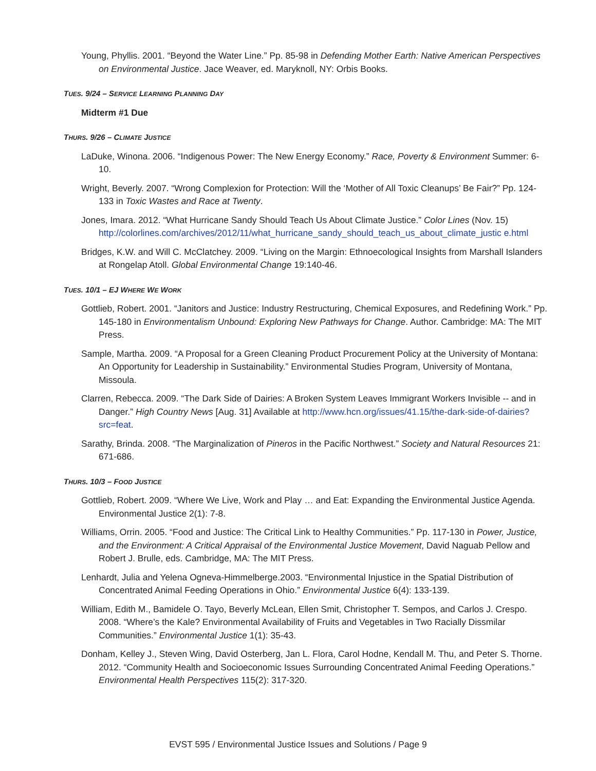Young, Phyllis. 2001. “Beyond the Water Line.” Pp. 85-98 in Defending Mother Earth: Native American Perspectives on Environmental Justice. Jace Weaver, ed. Maryknoll, NY: Orbis Books.
TUES. 9/24 – SERVICE LEARNING PLANNING DAY
Midterm #1 Due
THURS. 9/26 – CLIMATE JUSTICE
LaDuke, Winona. 2006. “Indigenous Power: The New Energy Economy.” Race, Poverty & Environment Summer: 6-10.
Wright, Beverly. 2007. “Wrong Complexion for Protection: Will the ‘Mother of All Toxic Cleanups’ Be Fair?” Pp. 124-133 in Toxic Wastes and Race at Twenty.
Jones, Imara. 2012. “What Hurricane Sandy Should Teach Us About Climate Justice.” Color Lines (Nov. 15) http://colorlines.com/archives/2012/11/what_hurricane_sandy_should_teach_us_about_climate_justic e.html
Bridges, K.W. and Will C. McClatchey. 2009. “Living on the Margin: Ethnoecological Insights from Marshall Islanders at Rongelap Atoll. Global Environmental Change 19:140-46.
TUES. 10/1 – EJ WHERE WE WORK
Gottlieb, Robert. 2001. “Janitors and Justice: Industry Restructuring, Chemical Exposures, and Redefining Work.” Pp. 145-180 in Environmentalism Unbound: Exploring New Pathways for Change. Author. Cambridge: MA: The MIT Press.
Sample, Martha. 2009. “A Proposal for a Green Cleaning Product Procurement Policy at the University of Montana: An Opportunity for Leadership in Sustainability.” Environmental Studies Program, University of Montana, Missoula.
Clarren, Rebecca. 2009. “The Dark Side of Dairies: A Broken System Leaves Immigrant Workers Invisible -- and in Danger.” High Country News [Aug. 31] Available at http://www.hcn.org/issues/41.15/the-dark-side-of-dairies?src=feat.
Sarathy, Brinda. 2008. “The Marginalization of Pineros in the Pacific Northwest.” Society and Natural Resources 21: 671-686.
THURS. 10/3 – FOOD JUSTICE
Gottlieb, Robert. 2009. “Where We Live, Work and Play … and Eat: Expanding the Environmental Justice Agenda. Environmental Justice 2(1): 7-8.
Williams, Orrin. 2005. “Food and Justice: The Critical Link to Healthy Communities.” Pp. 117-130 in Power, Justice, and the Environment: A Critical Appraisal of the Environmental Justice Movement, David Naguab Pellow and Robert J. Brulle, eds. Cambridge, MA: The MIT Press.
Lenhardt, Julia and Yelena Ogneva-Himmelberge.2003. “Environmental Injustice in the Spatial Distribution of Concentrated Animal Feeding Operations in Ohio.” Environmental Justice 6(4): 133-139.
William, Edith M., Bamidele O. Tayo, Beverly McLean, Ellen Smit, Christopher T. Sempos, and Carlos J. Crespo. 2008. “Where’s the Kale? Environmental Availability of Fruits and Vegetables in Two Racially Dissmilar Communities.” Environmental Justice 1(1): 35-43.
Donham, Kelley J., Steven Wing, David Osterberg, Jan L. Flora, Carol Hodne, Kendall M. Thu, and Peter S. Thorne. 2012. “Community Health and Socioeconomic Issues Surrounding Concentrated Animal Feeding Operations.” Environmental Health Perspectives 115(2): 317-320.
EVST 595 / Environmental Justice Issues and Solutions / Page 9